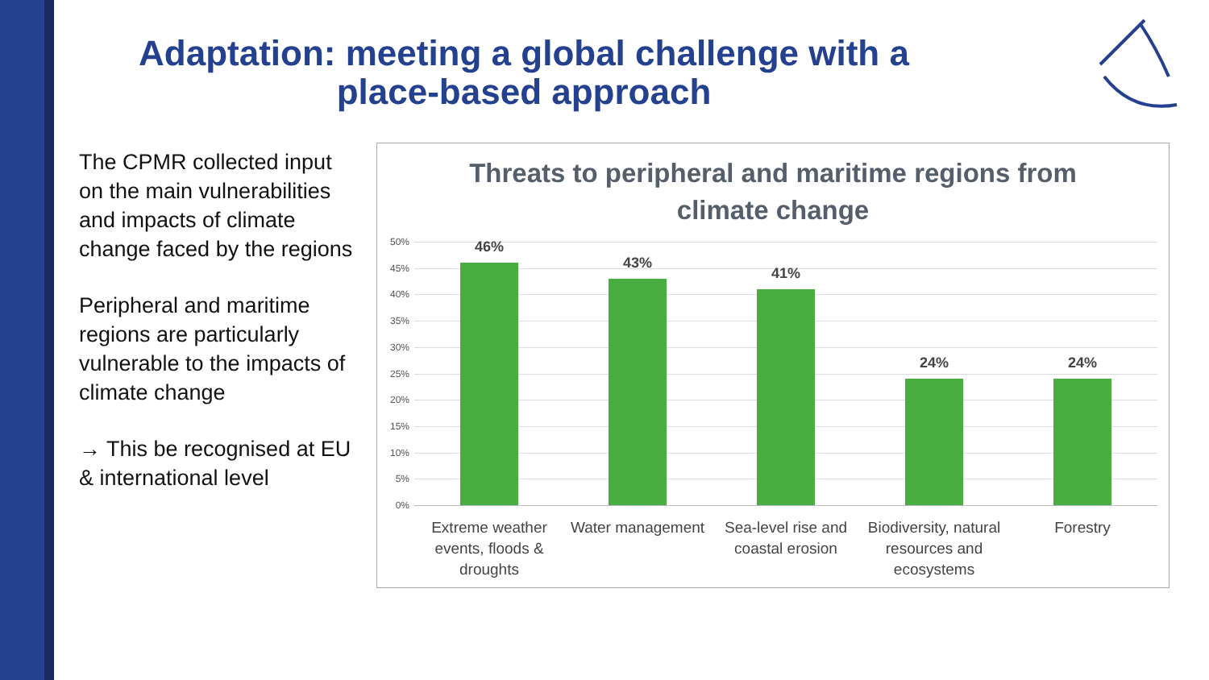Adaptation: meeting a global challenge with a place-based approach
The CPMR collected input on the main vulnerabilities and impacts of climate change faced by the regions
Peripheral and maritime regions are particularly vulnerable to the impacts of climate change
→ This be recognised at EU & international level
Threats to peripheral and maritime regions from
climate change
50%
45%
40%
35%
30%
25%
20%
15%
10%
5%
0%
46%
43%
41%
24% 24%
Extreme weather events, floods & droughts
Water management
Sea-level rise and coastal erosion
Biodiversity, natural resources and ecosystems
Forestry